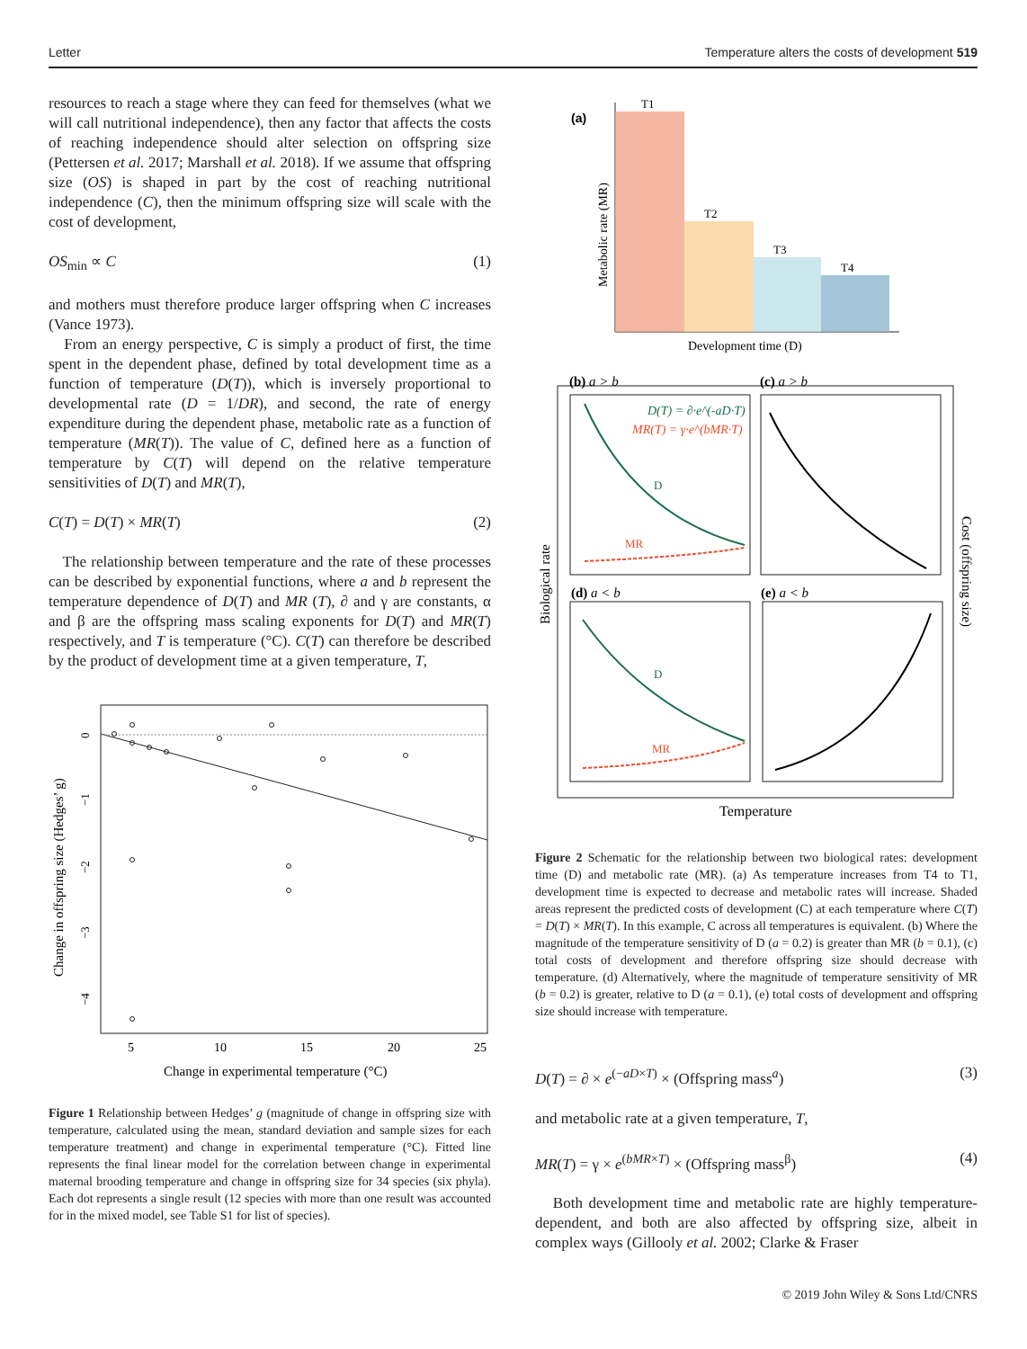Letter Temperature alters the costs of development 519
resources to reach a stage where they can feed for themselves (what we will call nutritional independence), then any factor that affects the costs of reaching independence should alter selection on offspring size (Pettersen et al. 2017; Marshall et al. 2018). If we assume that offspring size (OS) is shaped in part by the cost of reaching nutritional independence (C), then the minimum offspring size will scale with the cost of development,
OS<sub>min</sub> ∝ C (1)
and mothers must therefore produce larger offspring when C increases (Vance 1973).
From an energy perspective, C is simply a product of first, the time spent in the dependent phase, defined by total development time as a function of temperature (D(T)), which is inversely proportional to developmental rate (D = 1/DR), and second, the rate of energy expenditure during the dependent phase, metabolic rate as a function of temperature (MR(T)). The value of C, defined here as a function of temperature by C(T) will depend on the relative temperature sensitivities of D(T) and MR(T),
C(T) = D(T) × MR(T) (2)
The relationship between temperature and the rate of these processes can be described by exponential functions, where a and b represent the temperature dependence of D(T) and MR (T), ∂ and γ are constants, α and β are the offspring mass scaling exponents for D(T) and MR(T) respectively, and T is temperature (°C). C(T) can therefore be described by the product of development time at a given temperature, T,
5
10
15
20
25
Change in experimental temperature (°C)
Change in offspring size (Hedges’ g)
0
−1
−2
−3
−4
Figure 1 Relationship between Hedges’ g (magnitude of change in offspring size with temperature, calculated using the mean, standard deviation and sample sizes for each temperature treatment) and change in experimental temperature (°C). Fitted line represents the final linear model for the correlation between change in experimental maternal brooding temperature and change in offspring size for 34 species (six phyla). Each dot represents a single result (12 species with more than one result was accounted for in the mixed model, see Table S1 for list of species).
(a)
T1
T2
T3
T4
Metabolic rate (MR)
Development time (D)
(b) a > b
(c) a > b
D(T) = ∂·e^(-aD·T)
MR(T) = γ·e^(bMR·T)
D
MR
(d) a < b
(e) a < b
D
MR
Biological rate
Cost (offspring size)
Temperature
Figure 2 Schematic for the relationship between two biological rates: development time (D) and metabolic rate (MR). (a) As temperature increases from T4 to T1, development time is expected to decrease and metabolic rates will increase. Shaded areas represent the predicted costs of development (C) at each temperature where C(T) = D(T) × MR(T). In this example, C across all temperatures is equivalent. (b) Where the magnitude of the temperature sensitivity of D (a = 0.2) is greater than MR (b = 0.1), (c) total costs of development and therefore offspring size should decrease with temperature. (d) Alternatively, where the magnitude of temperature sensitivity of MR (b = 0.2) is greater, relative to D (a = 0.1), (e) total costs of development and offspring size should increase with temperature.
D(T) = ∂ × e<sup>(−aD×T)</sup> × (Offspring mass<sup>a</sup>) (3)
and metabolic rate at a given temperature, T,
MR(T) = γ × e<sup>(bMR×T)</sup> × (Offspring mass<sup>β</sup>) (4)
Both development time and metabolic rate are highly temperature-dependent, and both are also affected by offspring size, albeit in complex ways (Gillooly et al. 2002; Clarke & Fraser
© 2019 John Wiley & Sons Ltd/CNRS